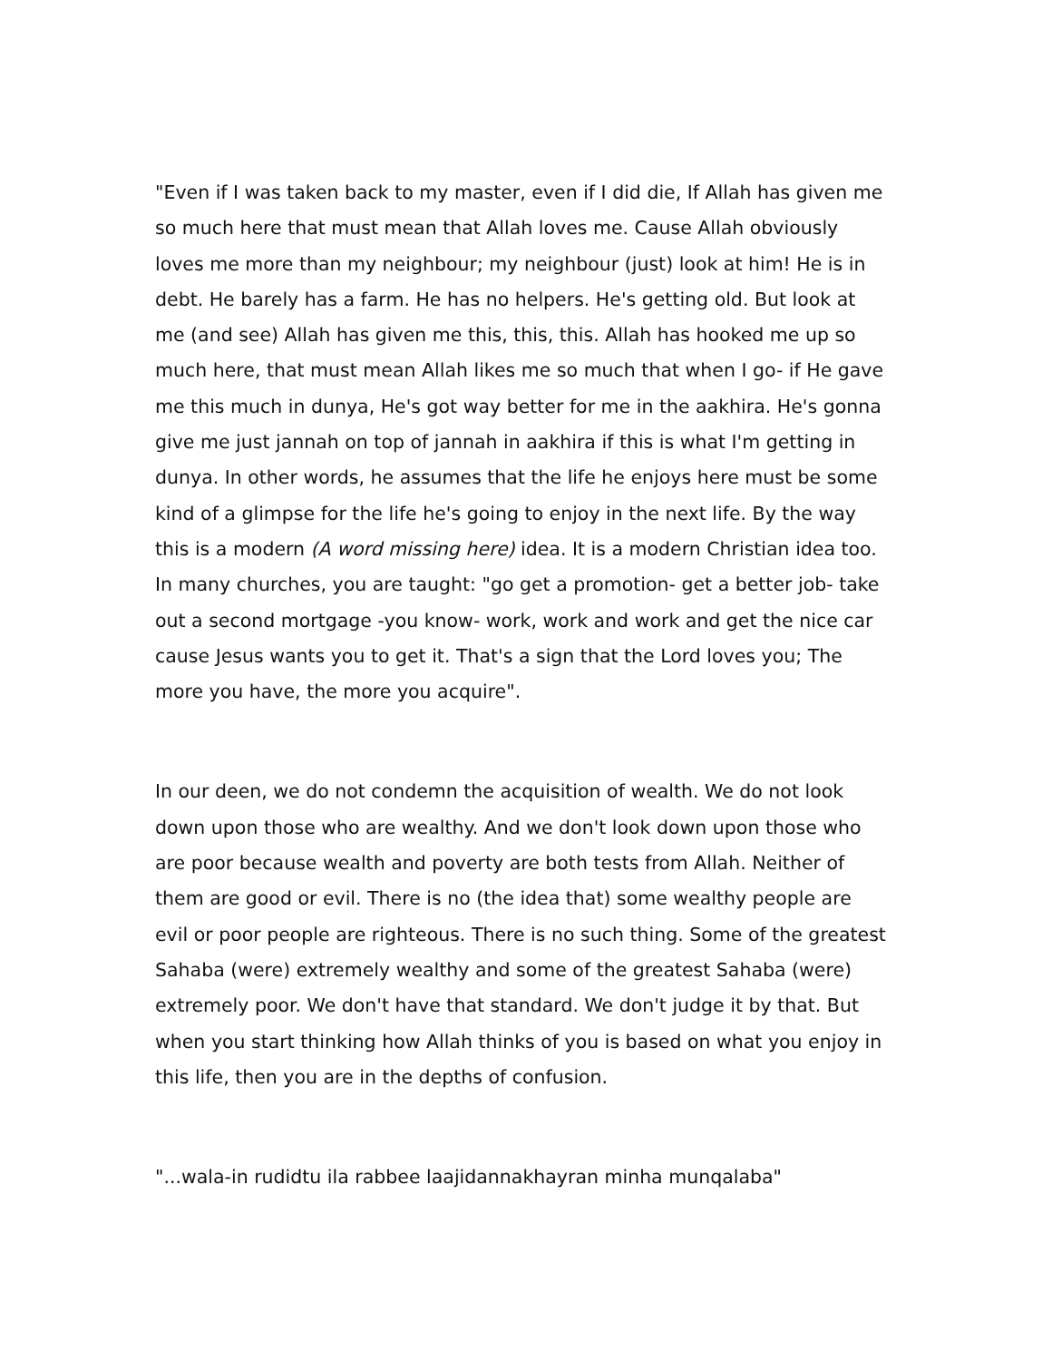"Even if I was taken back to my master, even if I did die, If Allah has given me so much here that must mean that Allah loves me. Cause Allah obviously loves me more than my neighbour; my neighbour (just) look at him! He is in debt. He barely has a farm. He has no helpers. He's getting old. But look at me (and see) Allah has given me this, this, this. Allah has hooked me up so much here, that must mean Allah likes me so much that when I go- if He gave me this much in dunya, He's got way better for me in the aakhira. He's gonna give me just jannah on top of jannah in aakhira if this is what I'm getting in dunya. In other words, he assumes that the life he enjoys here must be some kind of a glimpse for the life he's going to enjoy in the next life. By the way this is a modern (A word missing here) idea. It is a modern Christian idea too. In many churches, you are taught: "go get a promotion- get a better job- take out a second mortgage -you know- work, work and work and get the nice car cause Jesus wants you to get it. That's a sign that the Lord loves you; The more you have, the more you acquire".
In our deen, we do not condemn the acquisition of wealth. We do not look down upon those who are wealthy. And we don't look down upon those who are poor because wealth and poverty are both tests from Allah. Neither of them are good or evil. There is no (the idea that) some wealthy people are evil or poor people are righteous. There is no such thing. Some of the greatest Sahaba (were) extremely wealthy and some of the greatest Sahaba (were) extremely poor. We don't have that standard. We don't judge it by that. But when you start thinking how Allah thinks of you is based on what you enjoy in this life, then you are in the depths of confusion.
"...wala-in rudidtu ila rabbee laajidannakhayran minha munqalaba"